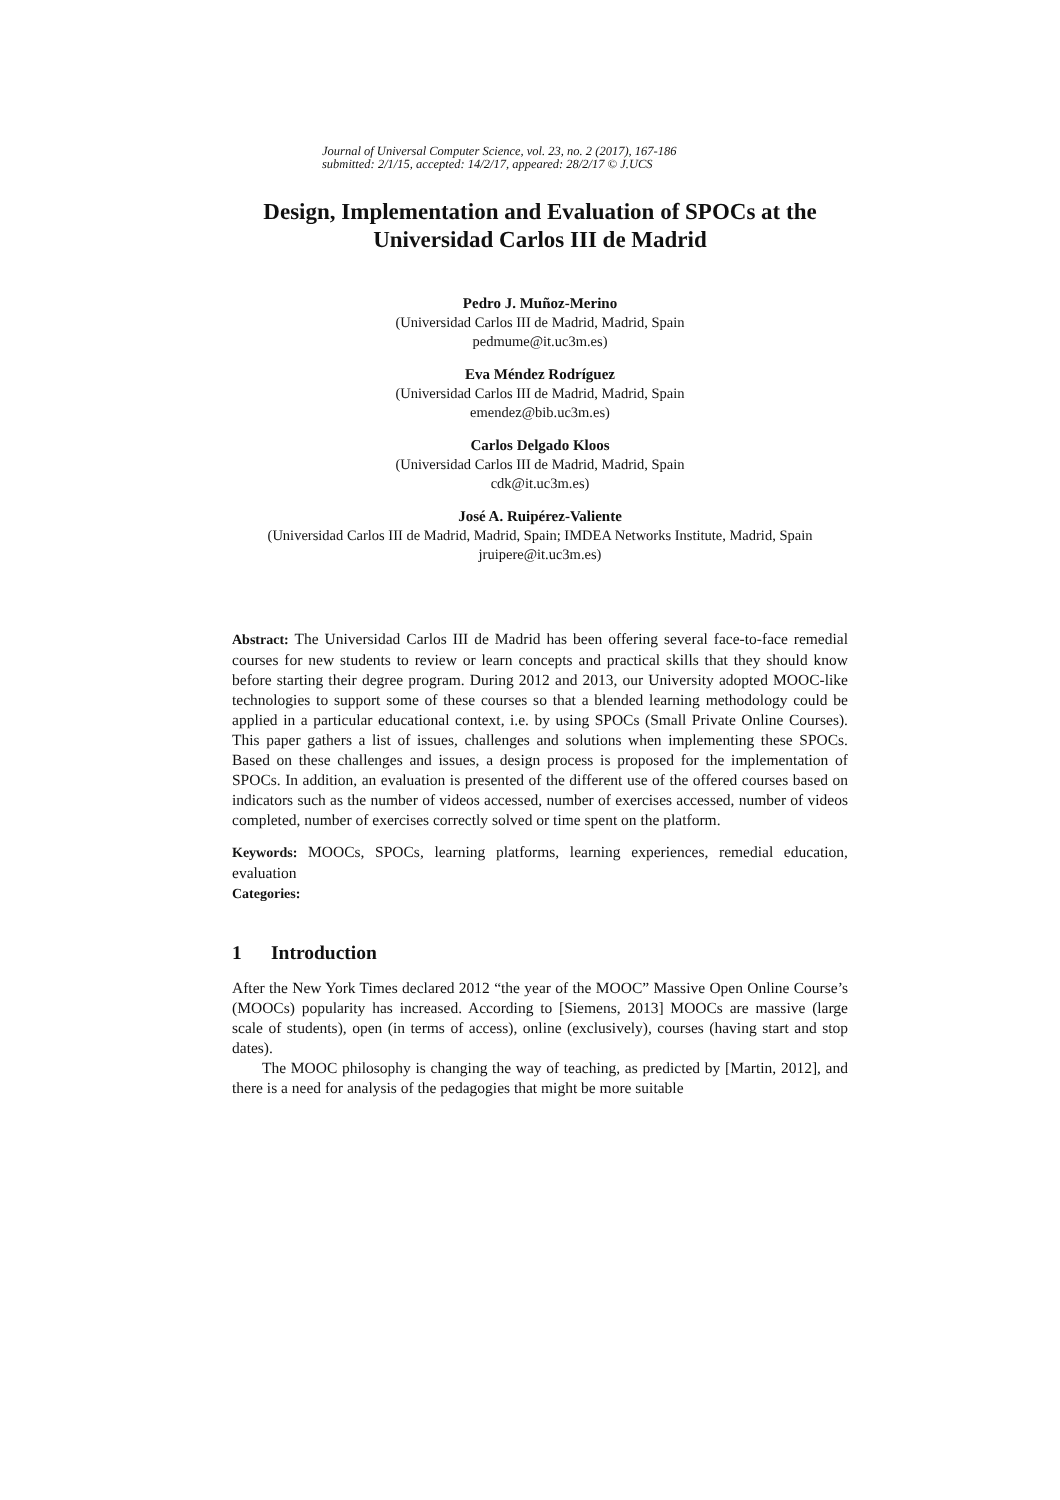Journal of Universal Computer Science, vol. 23, no. 2 (2017), 167-186
submitted: 2/1/15, accepted: 14/2/17, appeared: 28/2/17 © J.UCS
Design, Implementation and Evaluation of SPOCs at the Universidad Carlos III de Madrid
Pedro J. Muñoz-Merino
(Universidad Carlos III de Madrid, Madrid, Spain
pedmume@it.uc3m.es)
Eva Méndez Rodríguez
(Universidad Carlos III de Madrid, Madrid, Spain
emendez@bib.uc3m.es)
Carlos Delgado Kloos
(Universidad Carlos III de Madrid, Madrid, Spain
cdk@it.uc3m.es)
José A. Ruipérez-Valiente
(Universidad Carlos III de Madrid, Madrid, Spain; IMDEA Networks Institute, Madrid, Spain
jruipere@it.uc3m.es)
Abstract: The Universidad Carlos III de Madrid has been offering several face-to-face remedial courses for new students to review or learn concepts and practical skills that they should know before starting their degree program. During 2012 and 2013, our University adopted MOOC-like technologies to support some of these courses so that a blended learning methodology could be applied in a particular educational context, i.e. by using SPOCs (Small Private Online Courses). This paper gathers a list of issues, challenges and solutions when implementing these SPOCs. Based on these challenges and issues, a design process is proposed for the implementation of SPOCs. In addition, an evaluation is presented of the different use of the offered courses based on indicators such as the number of videos accessed, number of exercises accessed, number of videos completed, number of exercises correctly solved or time spent on the platform.
Keywords: MOOCs, SPOCs, learning platforms, learning experiences, remedial education, evaluation
Categories:
1 Introduction
After the New York Times declared 2012 “the year of the MOOC” Massive Open Online Course’s (MOOCs) popularity has increased. According to [Siemens, 2013] MOOCs are massive (large scale of students), open (in terms of access), online (exclusively), courses (having start and stop dates).
The MOOC philosophy is changing the way of teaching, as predicted by [Martin, 2012], and there is a need for analysis of the pedagogies that might be more suitable